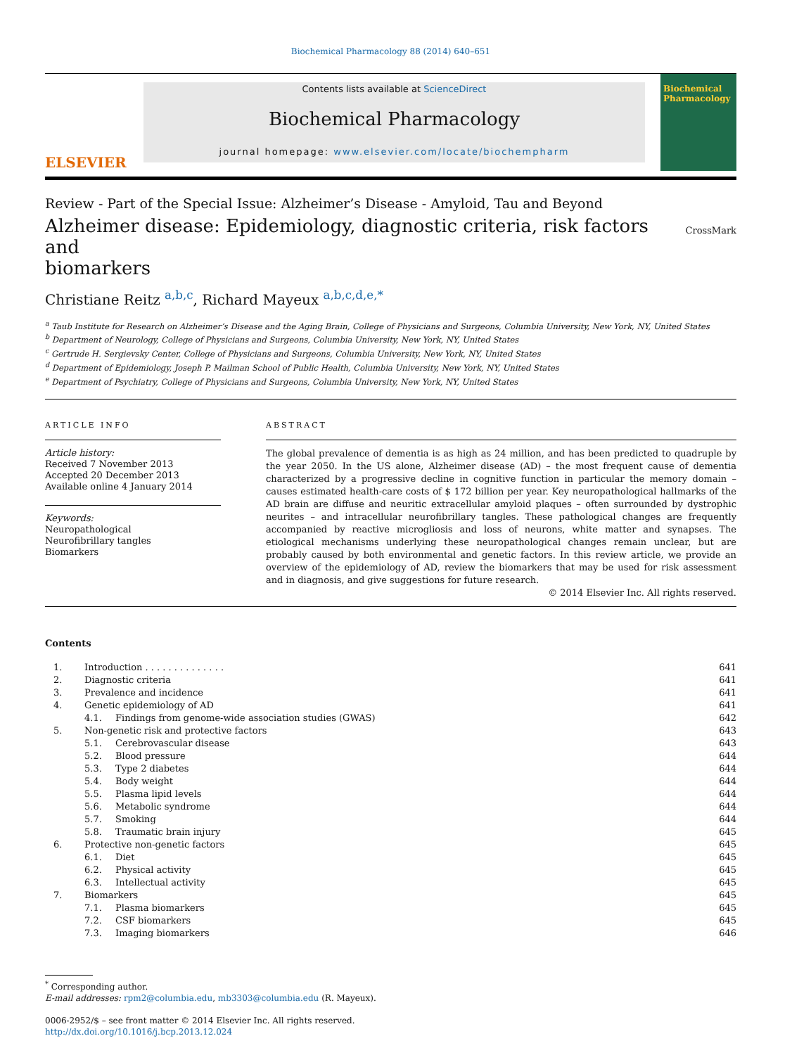Biochemical Pharmacology 88 (2014) 640–651
ELSEVIER
Contents lists available at ScienceDirect
Biochemical Pharmacology
journal homepage: www.elsevier.com/locate/biochempharm
Biochemical Pharmacology
Review - Part of the Special Issue: Alzheimer’s Disease - Amyloid, Tau and Beyond
Alzheimer disease: Epidemiology, diagnostic criteria, risk factors and
biomarkers CrossMark
Christiane Reitz <sup>a,b,c</sup>, Richard Mayeux <sup>a,b,c,d,e,*</sup>
<sup>a</sup> Taub Institute for Research on Alzheimer’s Disease and the Aging Brain, College of Physicians and Surgeons, Columbia University, New York, NY, United States
<sup>b</sup> Department of Neurology, College of Physicians and Surgeons, Columbia University, New York, NY, United States
<sup>c</sup> Gertrude H. Sergievsky Center, College of Physicians and Surgeons, Columbia University, New York, NY, United States
<sup>d</sup> Department of Epidemiology, Joseph P. Mailman School of Public Health, Columbia University, New York, NY, United States
<sup>e</sup> Department of Psychiatry, College of Physicians and Surgeons, Columbia University, New York, NY, United States
ARTICLE INFO
Article history:
Received 7 November 2013
Accepted 20 December 2013
Available online 4 January 2014
Keywords:
Neuropathological
Neurofibrillary tangles
Biomarkers
ABSTRACT
The global prevalence of dementia is as high as 24 million, and has been predicted to quadruple by the year 2050. In the US alone, Alzheimer disease (AD) – the most frequent cause of dementia characterized by a progressive decline in cognitive function in particular the memory domain – causes estimated health-care costs of $ 172 billion per year. Key neuropathological hallmarks of the AD brain are diffuse and neuritic extracellular amyloid plaques – often surrounded by dystrophic neurites – and intracellular neurofibrillary tangles. These pathological changes are frequently accompanied by reactive microgliosis and loss of neurons, white matter and synapses. The etiological mechanisms underlying these neuropathological changes remain unclear, but are probably caused by both environmental and genetic factors. In this review article, we provide an overview of the epidemiology of AD, review the biomarkers that may be used for risk assessment and in diagnosis, and give suggestions for future research.
© 2014 Elsevier Inc. All rights reserved.
Contents
| 1. | Introduction . . . . . . . . . . . . . . | | 641 |
| 2. | Diagnostic criteria | | 641 |
| 3. | Prevalence and incidence | | 641 |
| 4. | Genetic epidemiology of AD | | 641 |
| | 4.1. | Findings from genome-wide association studies (GWAS) | 642 |
| 5. | Non-genetic risk and protective factors | | 643 |
| | 5.1. | Cerebrovascular disease | 643 |
| | 5.2. | Blood pressure | 644 |
| | 5.3. | Type 2 diabetes | 644 |
| | 5.4. | Body weight | 644 |
| | 5.5. | Plasma lipid levels | 644 |
| | 5.6. | Metabolic syndrome | 644 |
| | 5.7. | Smoking | 644 |
| | 5.8. | Traumatic brain injury | 645 |
| 6. | Protective non-genetic factors | | 645 |
| | 6.1. | Diet | 645 |
| | 6.2. | Physical activity | 645 |
| | 6.3. | Intellectual activity | 645 |
| 7. | Biomarkers | | 645 |
| | 7.1. | Plasma biomarkers | 645 |
| | 7.2. | CSF biomarkers | 645 |
| | 7.3. | Imaging biomarkers | 646 |
<sup>*</sup> Corresponding author.
E-mail addresses: rpm2@columbia.edu, mb3303@columbia.edu (R. Mayeux).
0006-2952/$ – see front matter © 2014 Elsevier Inc. All rights reserved.
http://dx.doi.org/10.1016/j.bcp.2013.12.024